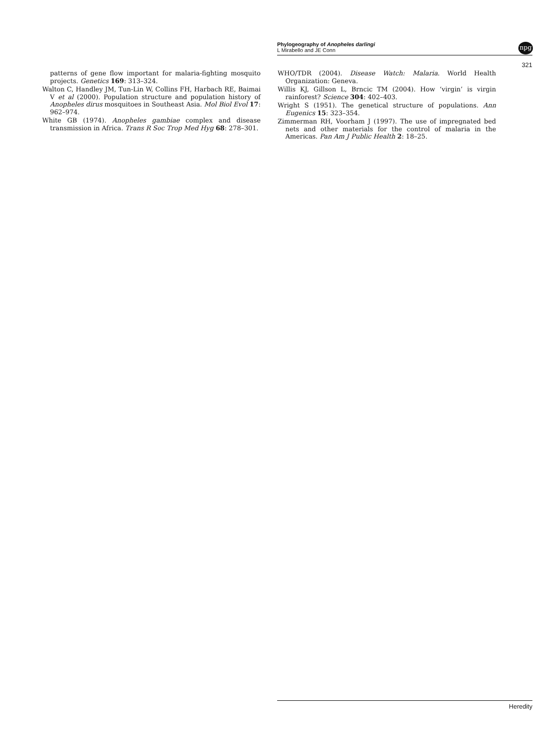Phylogeography of Anopheles darlingi
L Mirabello and JE Conn
npg
321
patterns of gene flow important for malaria-fighting mosquito projects. Genetics 169: 313–324.
Walton C, Handley JM, Tun-Lin W, Collins FH, Harbach RE, Baimai V et al (2000). Population structure and population history of Anopheles dirus mosquitoes in Southeast Asia. Mol Biol Evol 17: 962–974.
White GB (1974). Anopheles gambiae complex and disease transmission in Africa. Trans R Soc Trop Med Hyg 68: 278–301.
WHO/TDR (2004). Disease Watch: Malaria. World Health Organization: Geneva.
Willis KJ, Gillson L, Brncic TM (2004). How ‘virgin’ is virgin rainforest? Science 304: 402–403.
Wright S (1951). The genetical structure of populations. Ann Eugenics 15: 323–354.
Zimmerman RH, Voorham J (1997). The use of impregnated bed nets and other materials for the control of malaria in the Americas. Pan Am J Public Health 2: 18–25.
Heredity